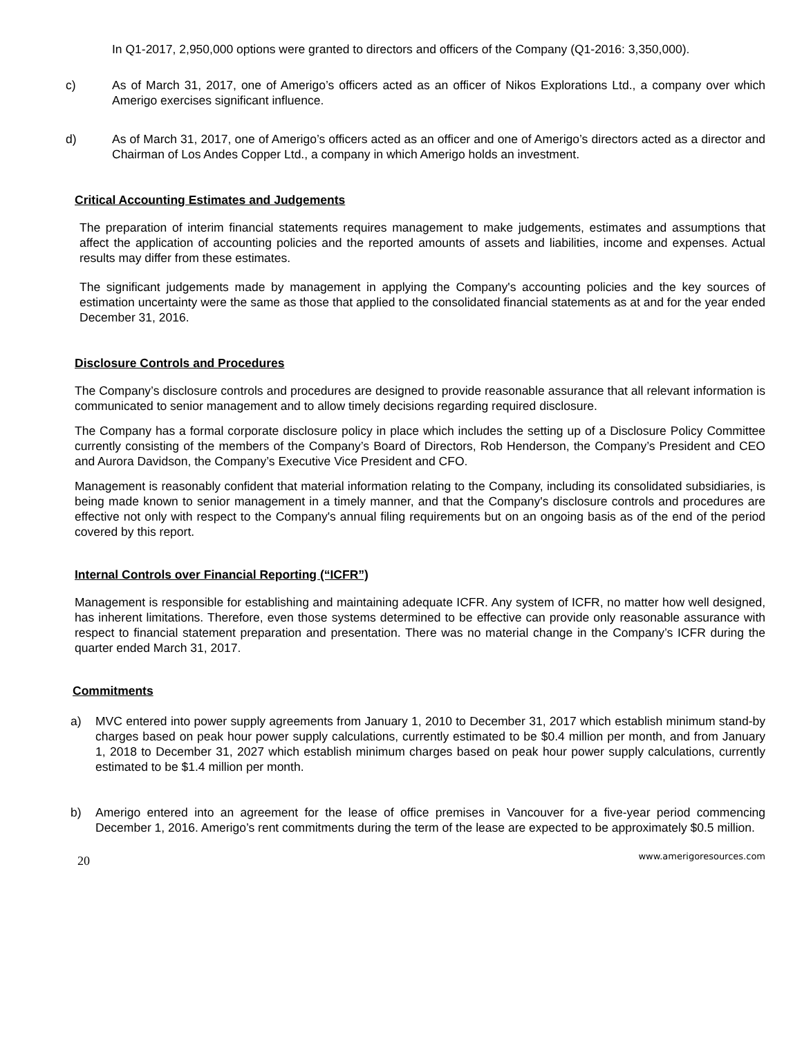In Q1-2017, 2,950,000 options were granted to directors and officers of the Company (Q1-2016: 3,350,000).
c) As of March 31, 2017, one of Amerigo’s officers acted as an officer of Nikos Explorations Ltd., a company over which Amerigo exercises significant influence.
d) As of March 31, 2017, one of Amerigo’s officers acted as an officer and one of Amerigo’s directors acted as a director and Chairman of Los Andes Copper Ltd., a company in which Amerigo holds an investment.
Critical Accounting Estimates and Judgements
The preparation of interim financial statements requires management to make judgements, estimates and assumptions that affect the application of accounting policies and the reported amounts of assets and liabilities, income and expenses. Actual results may differ from these estimates.
The significant judgements made by management in applying the Company's accounting policies and the key sources of estimation uncertainty were the same as those that applied to the consolidated financial statements as at and for the year ended December 31, 2016.
Disclosure Controls and Procedures
The Company’s disclosure controls and procedures are designed to provide reasonable assurance that all relevant information is communicated to senior management and to allow timely decisions regarding required disclosure.
The Company has a formal corporate disclosure policy in place which includes the setting up of a Disclosure Policy Committee currently consisting of the members of the Company’s Board of Directors, Rob Henderson, the Company’s President and CEO and Aurora Davidson, the Company’s Executive Vice President and CFO.
Management is reasonably confident that material information relating to the Company, including its consolidated subsidiaries, is being made known to senior management in a timely manner, and that the Company's disclosure controls and procedures are effective not only with respect to the Company's annual filing requirements but on an ongoing basis as of the end of the period covered by this report.
Internal Controls over Financial Reporting (“ICFR”)
Management is responsible for establishing and maintaining adequate ICFR. Any system of ICFR, no matter how well designed, has inherent limitations. Therefore, even those systems determined to be effective can provide only reasonable assurance with respect to financial statement preparation and presentation. There was no material change in the Company’s ICFR during the quarter ended March 31, 2017.
Commitments
a) MVC entered into power supply agreements from January 1, 2010 to December 31, 2017 which establish minimum stand-by charges based on peak hour power supply calculations, currently estimated to be $0.4 million per month, and from January 1, 2018 to December 31, 2027 which establish minimum charges based on peak hour power supply calculations, currently estimated to be $1.4 million per month.
b) Amerigo entered into an agreement for the lease of office premises in Vancouver for a five-year period commencing December 1, 2016. Amerigo’s rent commitments during the term of the lease are expected to be approximately $0.5 million.
20 www.amerigoresources.com